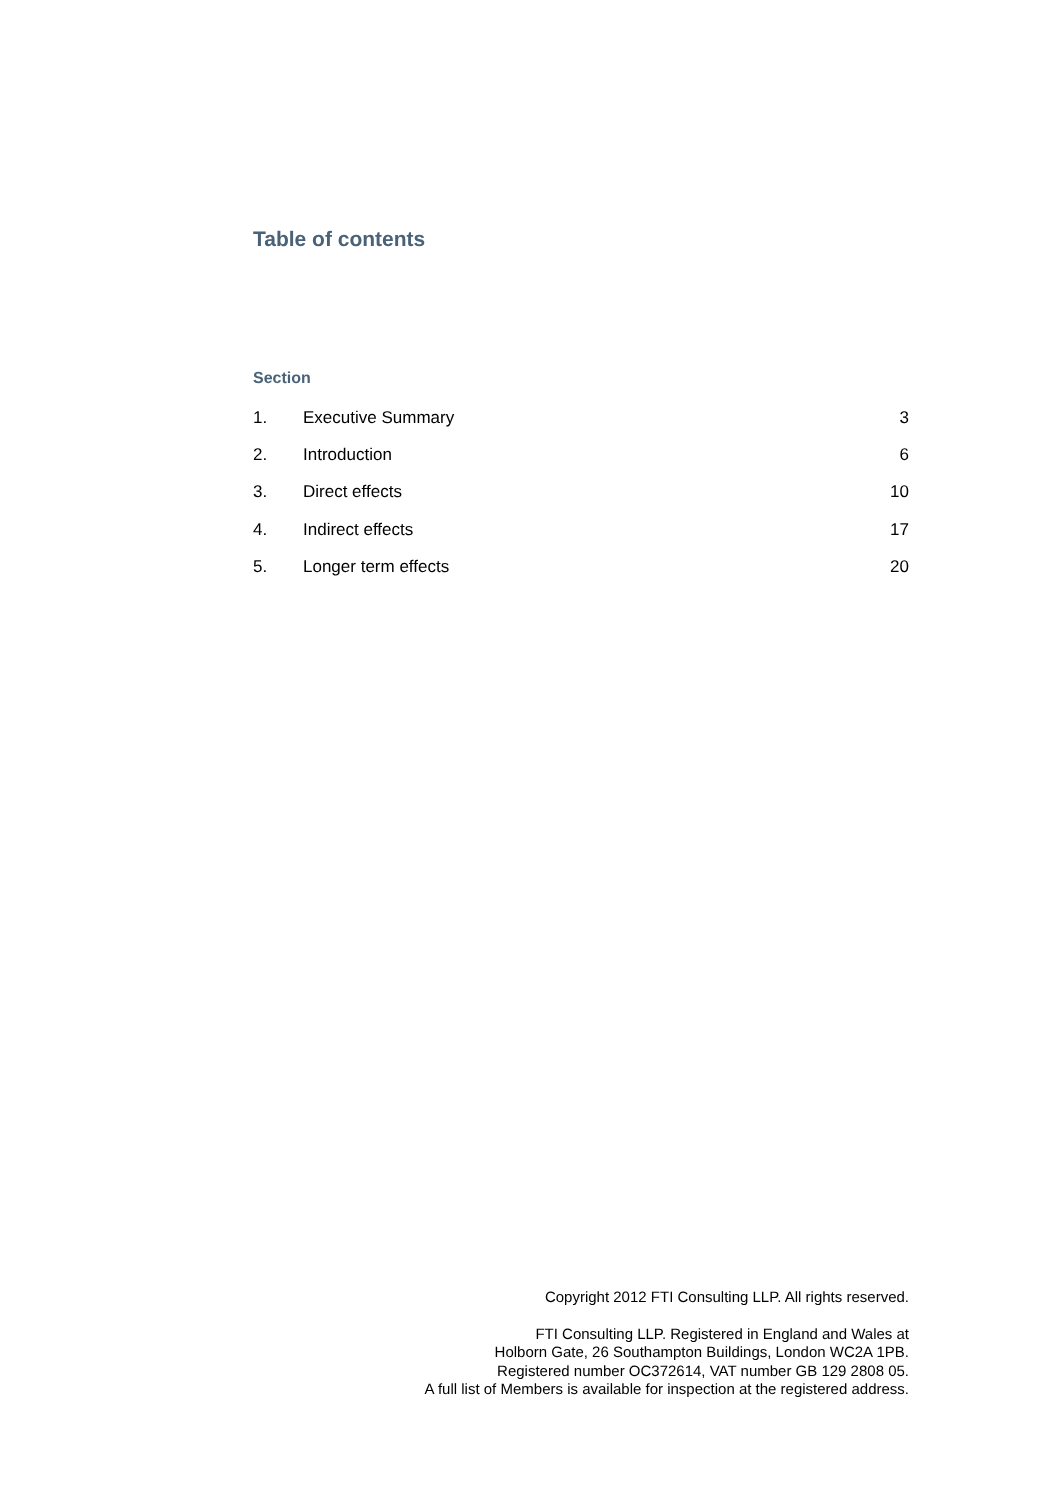Table of contents
Section
| 1. | Executive Summary | 3 |
| 2. | Introduction | 6 |
| 3. | Direct effects | 10 |
| 4. | Indirect effects | 17 |
| 5. | Longer term effects | 20 |
Copyright 2012 FTI Consulting LLP. All rights reserved.
FTI Consulting LLP. Registered in England and Wales at
Holborn Gate, 26 Southampton Buildings, London WC2A 1PB.
Registered number OC372614, VAT number GB 129 2808 05.
A full list of Members is available for inspection at the registered address.